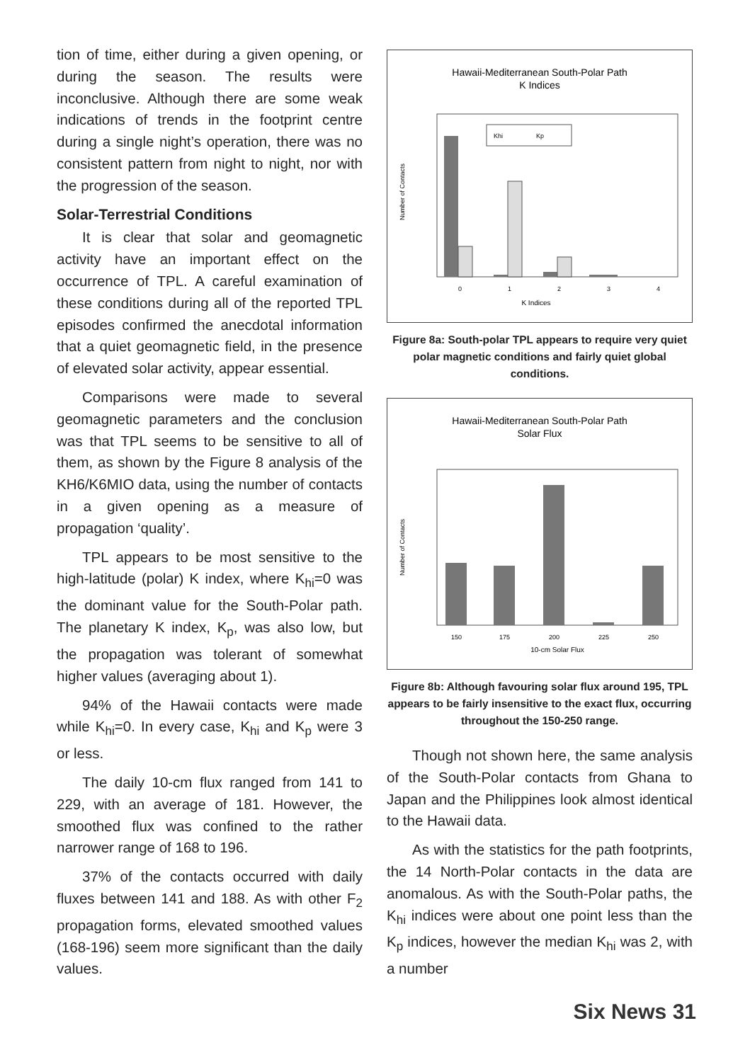tion of time, either during a given opening, or during the season. The results were inconclusive. Although there are some weak indications of trends in the footprint centre during a single night’s operation, there was no consistent pattern from night to night, nor with the progression of the season.
Solar-Terrestrial Conditions
It is clear that solar and geomagnetic activity have an important effect on the occurrence of TPL. A careful examination of these conditions during all of the reported TPL episodes confirmed the anecdotal information that a quiet geomagnetic field, in the presence of elevated solar activity, appear essential.
Comparisons were made to several geomagnetic parameters and the conclusion was that TPL seems to be sensitive to all of them, as shown by the Figure 8 analysis of the KH6/K6MIO data, using the number of contacts in a given opening as a measure of propagation ‘quality’.
TPL appears to be most sensitive to the high-latitude (polar) K index, where K<sub>hi</sub>=0 was the dominant value for the South-Polar path. The planetary K index, K<sub>p</sub>, was also low, but the propagation was tolerant of somewhat higher values (averaging about 1).
94% of the Hawaii contacts were made while K<sub>hi</sub>=0. In every case, K<sub>hi</sub> and K<sub>p</sub> were 3 or less.
The daily 10-cm flux ranged from 141 to 229, with an average of 181. However, the smoothed flux was confined to the rather narrower range of 168 to 196.
37% of the contacts occurred with daily fluxes between 141 and 188. As with other F<sub>2</sub> propagation forms, elevated smoothed values (168-196) seem more significant than the daily values.
Hawaii-Mediterranean South-Polar Path
K Indices
Number of Contacts
Khi
Kp
0
1
2
3
4
K Indices
Figure 8a: South-polar TPL appears to require very quiet polar magnetic conditions and fairly quiet global conditions.
Hawaii-Mediterranean South-Polar Path
Solar Flux
Number of Contacts
150
175
200
225
250
10-cm Solar Flux
Figure 8b: Although favouring solar flux around 195, TPL appears to be fairly insensitive to the exact flux, occurring throughout the 150-250 range.
Though not shown here, the same analysis of the South-Polar contacts from Ghana to Japan and the Philippines look almost identical to the Hawaii data.
As with the statistics for the path footprints, the 14 North-Polar contacts in the data are anomalous. As with the South-Polar paths, the K<sub>hi</sub> indices were about one point less than the K<sub>p</sub> indices, however the median K<sub>hi</sub> was 2, with a number
Six News 31